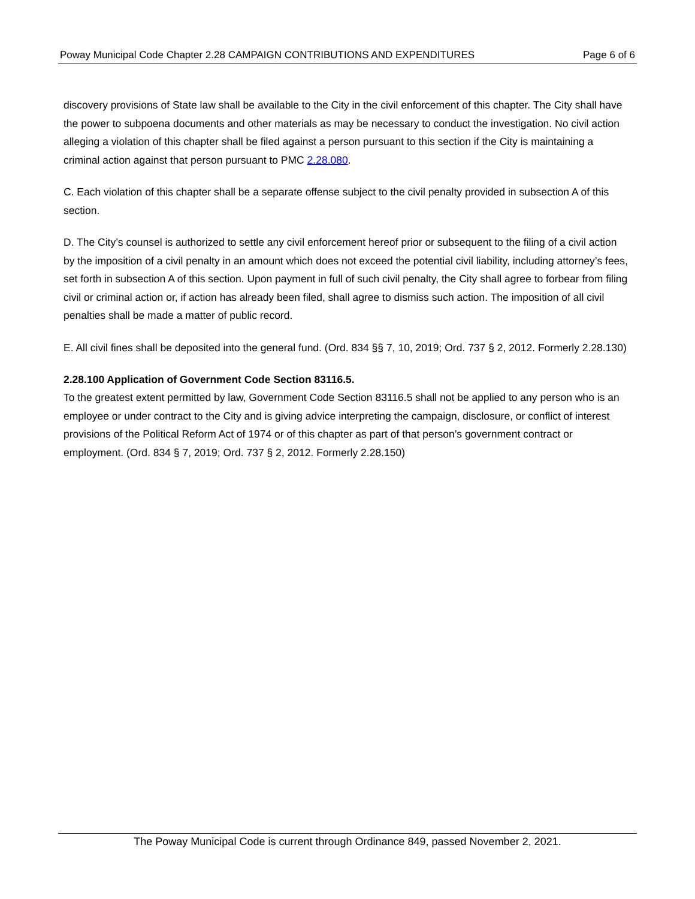Poway Municipal Code Chapter 2.28 CAMPAIGN CONTRIBUTIONS AND EXPENDITURES Page 6 of 6
discovery provisions of State law shall be available to the City in the civil enforcement of this chapter. The City shall have the power to subpoena documents and other materials as may be necessary to conduct the investigation. No civil action alleging a violation of this chapter shall be filed against a person pursuant to this section if the City is maintaining a criminal action against that person pursuant to PMC 2.28.080.
C. Each violation of this chapter shall be a separate offense subject to the civil penalty provided in subsection A of this section.
D. The City’s counsel is authorized to settle any civil enforcement hereof prior or subsequent to the filing of a civil action by the imposition of a civil penalty in an amount which does not exceed the potential civil liability, including attorney’s fees, set forth in subsection A of this section. Upon payment in full of such civil penalty, the City shall agree to forbear from filing civil or criminal action or, if action has already been filed, shall agree to dismiss such action. The imposition of all civil penalties shall be made a matter of public record.
E. All civil fines shall be deposited into the general fund. (Ord. 834 §§ 7, 10, 2019; Ord. 737 § 2, 2012. Formerly 2.28.130)
2.28.100 Application of Government Code Section 83116.5.
To the greatest extent permitted by law, Government Code Section 83116.5 shall not be applied to any person who is an employee or under contract to the City and is giving advice interpreting the campaign, disclosure, or conflict of interest provisions of the Political Reform Act of 1974 or of this chapter as part of that person’s government contract or employment. (Ord. 834 § 7, 2019; Ord. 737 § 2, 2012. Formerly 2.28.150)
The Poway Municipal Code is current through Ordinance 849, passed November 2, 2021.